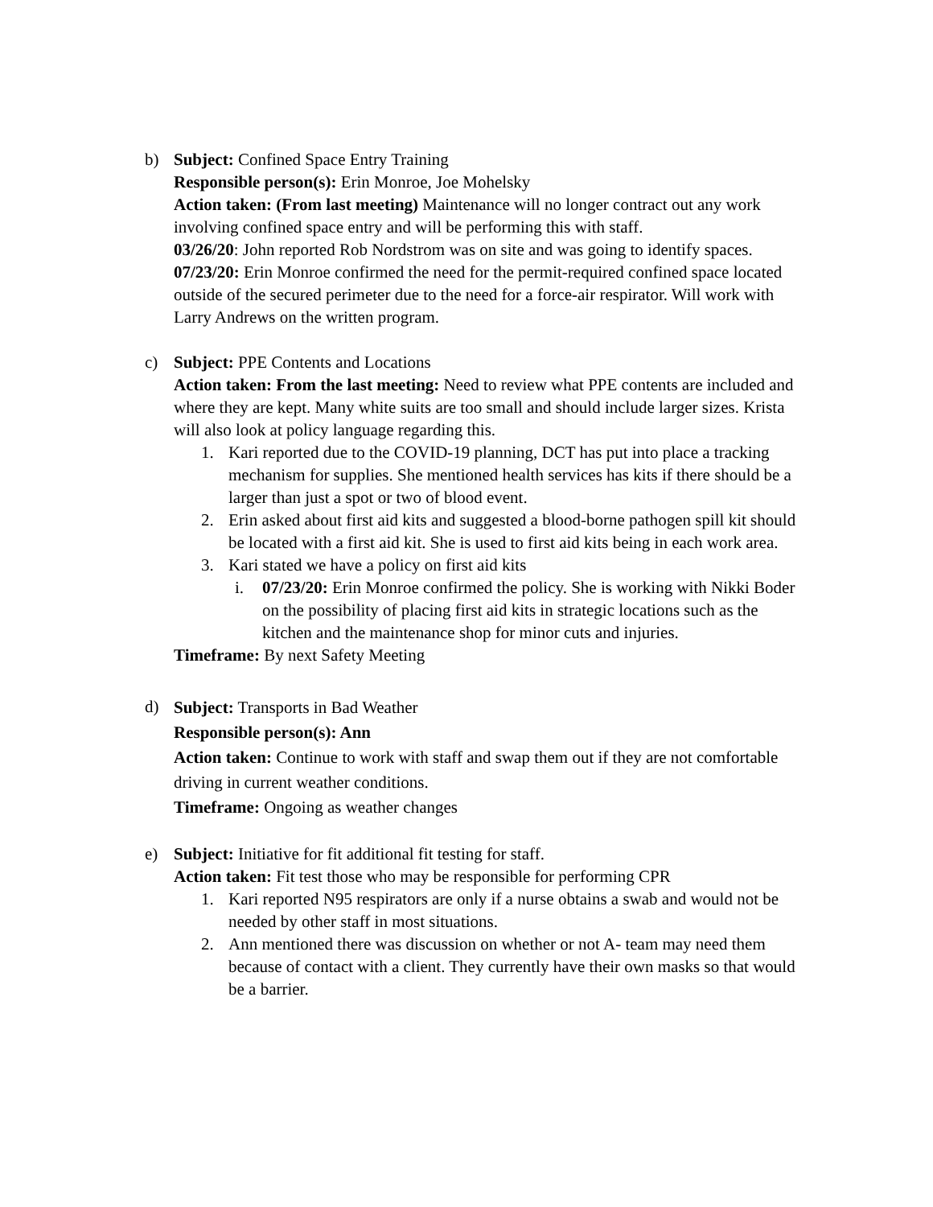b) Subject: Confined Space Entry Training
Responsible person(s): Erin Monroe, Joe Mohelsky
Action taken: (From last meeting) Maintenance will no longer contract out any work involving confined space entry and will be performing this with staff.
03/26/20: John reported Rob Nordstrom was on site and was going to identify spaces.
07/23/20: Erin Monroe confirmed the need for the permit-required confined space located outside of the secured perimeter due to the need for a force-air respirator. Will work with Larry Andrews on the written program.
c) Subject: PPE Contents and Locations
Action taken: From the last meeting: Need to review what PPE contents are included and where they are kept. Many white suits are too small and should include larger sizes. Krista will also look at policy language regarding this.
1. Kari reported due to the COVID-19 planning, DCT has put into place a tracking mechanism for supplies. She mentioned health services has kits if there should be a larger than just a spot or two of blood event.
2. Erin asked about first aid kits and suggested a blood-borne pathogen spill kit should be located with a first aid kit. She is used to first aid kits being in each work area.
3. Kari stated we have a policy on first aid kits
i. 07/23/20: Erin Monroe confirmed the policy. She is working with Nikki Boder on the possibility of placing first aid kits in strategic locations such as the kitchen and the maintenance shop for minor cuts and injuries.
Timeframe: By next Safety Meeting
d)
Subject: Transports in Bad Weather
Responsible person(s): Ann
Action taken: Continue to work with staff and swap them out if they are not comfortable driving in current weather conditions.
Timeframe: Ongoing as weather changes
e) Subject: Initiative for fit additional fit testing for staff.
Action taken: Fit test those who may be responsible for performing CPR
1. Kari reported N95 respirators are only if a nurse obtains a swab and would not be needed by other staff in most situations.
2. Ann mentioned there was discussion on whether or not A- team may need them because of contact with a client. They currently have their own masks so that would be a barrier.